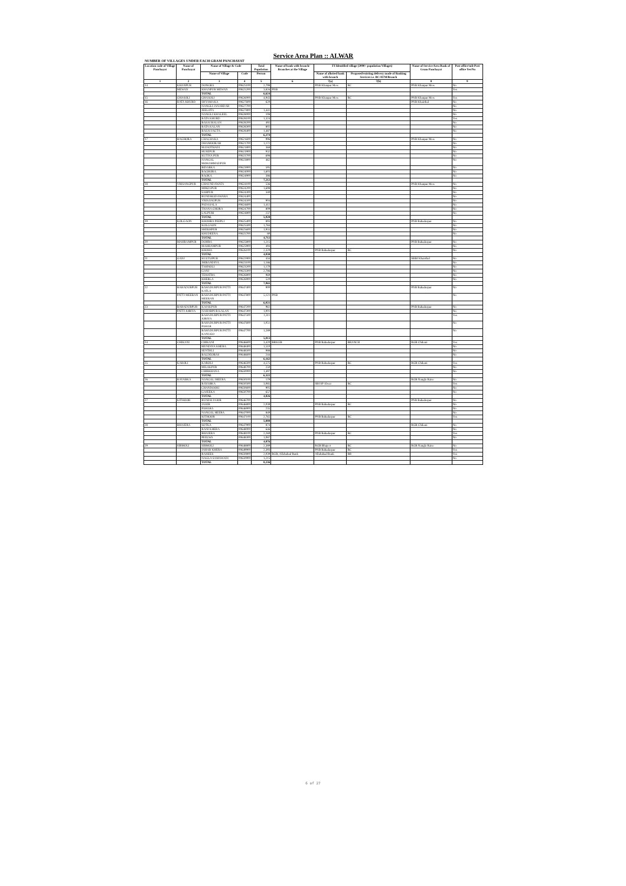Service Area Plan :: ALWAR
NUMBER OF VILLAGES UNDER EACH GRAM PANCHAYAT
| Location code of Village Panchayat | Name of Panchayat | Name of Village & Code | | Total Population | Name of bank with branch/ Branches at the Village | FI Identified village (2000+ population Villages) | | Name of Service Area Bank of Gram Panchayat | Post office/sub-Post office Yes/No |
| --- | --- | --- | --- | --- | --- | --- | --- | --- | --- |
| | | Name of Village | Code | Person | | Name of allotted bank with branch | Proposed/existing delivery mode of Banking Services i.e. BC/ATM/Branch | | |
| 1 | 2 | 3 | 4 | 5 | 6 | 7(a) | 7(b) | 8 | 9 |
| 14 | KHANPUR | DONGRA | 00625100 | 2,798 | | PNB Khanpur Mew | BC | PNB Khanpur Mew | No |
| | MEWAN | KHANPUR MEWAN | 00625200 | 3,826 | PNB | | | | Yes |
| | | TOTAL | | 6,624 | | | | | |
| 15 | GHASOLI | GHASOLI | 00626000 | 4,943 | | PNB Khanpur Mew | BC | PNB Khanpur Mew | Yes |
| 16 | RATA KHURD | SHYAMAKA | 00627600 | 620 | | | | PNB Khairthal | No |
| | | NANGLI JANARDAR | 00627700 | | | | | | No |
| | | JEELOTA | 00627800 | 1,441 | | | | | No |
| | | NANGLI KHALEEL | 00628000 | 108 | | | | | No |
| | | RATA KHURD | 00628100 | 1,324 | | | | | Yes |
| | | BASAI BALAN | 00628200 | 492 | | | | | No |
| | | RATA KALAN | 00628300 | 802 | | | | | No |
| | | BASAI JAGTA | 00628400 | 1,487 | | | | | No |
| | | TOTAL | | 6,274 | | | | | |
| 17 | BAGHORA | CHACHAKA | 00621600 | 996 | | | | PNB Khanpur Mew | No |
| | | DHAMOOKAR | 00621700 | 1,172 | | | | | No |
| | | MANOTHADI | 00621800 | 368 | | | | | No |
| | | HUSEPUR | 00621900 | 932 | | | | | No |
| | | KUTIYA PUR | 00623700 | 698 | | | | | No |
| | | NANGAL MOHAMMADPUR | 00623800 | 462 | | | | | No |
| | | BIDARKA | 00623900 | 595 | | | | | No |
| | | BAGHORA | 00624000 | 1,603 | | | | | No |
| | | RAOKA | 00624900 | 386 | | | | | No |
| | | TOTAL | | 7,212 | | | | | |
| 18 | VRISANGPUR | CHAUNDAWATA | 00624100 | 536 | | | | PNB Khanpur Mew | No |
| | | MIRZAPUR | 00624200 | 1,698 | | | | | No |
| | | SARPUR | 00624300 | 340 | | | | | No |
| | | RUNDHGIDAWARA | 00624400 | | | | | | No |
| | | VRISANGPUR | 00624500 | 904 | | | | | No |
| | | PADASALA | 00624600 | 1,412 | | | | | No |
| | | THANA GHORA | 00624700 | 809 | | | | | No |
| | | LALPURI | 00624800 | 237 | | | | | No |
| | | TOTAL | | 5,928 | | | | | |
| 19 | KOLGAON | KHOHRA PEEPLI | 00625400 | 893 | | | | PNB Bahadurpur | No |
| | | KOLGAON | 00625500 | 1,784 | | | | | No |
| | | SHEKHPUR | 00625600 | 1,955 | | | | | No |
| | | KHUDEENA | 00625700 | 80 | | | | | No |
| | | TOTAL | | 4,712 | | | | | |
| 20 | MAHRAMPUR | DOHRA | 00625800 | 1,215 | | | | PNB Bahadurpur | No |
| | | MAHRAMPUR | 00625900 | 494 | | | | | No |
| | | KHOHA | 00626100 | 2,329 | | PNB Bahadurpur | BC | | No |
| | | TOTAL | | 4,038 | | | | | |
| 21 | GANJ | KULTAJPUR | 00622900 | 434 | | | | SBBJ Khairthal | No |
| | | JHIRANDIYA | 00623100 | 1,186 | | | | | No |
| | | TAHNOLI | 00623200 | 1,170 | | | | | No |
| | | GANJ | 00623300 | 2,786 | | | | | No |
| | | TEHATRA | 00626800 | 969 | | | | | No |
| | | KHERLA | 00626900 | 520 | | | | | No |
| | | TOTAL | | 7,065 | | | | | |
| 22 | BAHADURPUR | BAHADURPUR PATTI KATLA | 00647400 | 900 | | | | PNB Bahadurpur | No |
| | PATTI MEERAN | BAHADURPUR PATTI MEERAN | 00647800 | 5,121 | PNB | | | | No |
| | | TOTAL | | 6,021 | | | | | |
| 23 | BAHADURPUR | KAJAKPUR | 00647200 | 961 | | | | PNB Bahadurpur | No |
| | PATTI JORIYA | NAHARPUR KALAN | 00647300 | 1,001 | | | | | No |
| | | BAHADURPUR PATTI JORIYA | 00647500 | 1,311 | | | | | Yes |
| | | BAHADURPUR PATTI PAHAR | 00647600 | 1,051 | | | | | No |
| | | BAHADURPUR PATTI KANUGO | 00647700 | 1,289 | | | | | No |
| | | TOTAL | | 5,013 | | | | | |
| 24 | CHIKANI | CHIKANI | 00646600 | 3,420 | BRKGB | PNB Bahadurpur | BRANCH | RGB Chikani | Yes |
| | | MUNDIYA KHERA | 00648400 | 1,510 | | | | | No |
| | | SENTHLI | 00648500 | 988 | | | | | No |
| | | BALDEOBAS | 00648600 | 244 | | | | | No |
| | | TOTAL | | 6,162 | | | | | |
| 25 | KAROLI | KAROLI | 00646500 | 4,575 | | PNB Bahadurpur | BC | RGB Chikani | Yes |
| | | MILAKPUR | 00648700 | 250 | | | | | No |
| | | CHIRKHANA | 00650000 | 1,497 | | | | | No |
| | | TOTAL | | 6,322 | | | | | |
| 26 | RAYABKA | NANGAL JHEERA | 00650100 | 179 | | | | RGB Nangla Raise | No |
| | | RAYABKA | 00650500 | 3,085 | | SBI SP Alwar | BC | | Yes |
| | | CHANDOOKI | 00650600 | 905 | | | | | No |
| | | GAJEEKA | 00650700 | 657 | | | | | No |
| | | TOTAL | | 4,826 | | | | | |
| 27 | KITHOOR | RUNDH JAJOR | 00646700 | | | | | PNB Bahadurpur | No |
| | | JAJOR | 00646800 | 2,039 | | PNB Bahadurpur | BC | | No |
| | | PAHARA | 00646900 | 235 | | | | | No |
| | | NANGAL HEERA | 00647000 | 849 | | | | | No |
| | | KITHOOR | 00647100 | 2,765 | | PNB Bahadurpur | BC | | Yes |
| | | TOTAL | | 5,888 | | | | | |
| 28 | BHAJERA | SOTKA | 00647900 | 874 | | | | RGB Chikani | No |
| | | RANI KHERA | 00648000 | 646 | | | | | No |
| | | BHAJERA | 00648100 | 2,269 | | PNB Bahadurpur | BC | | Yes |
| | | PEELWA | 00648300 | 1,087 | | | | | No |
| | | TOTAL | | 4,876 | | | | | |
| 29 | SIRMOLI | SIRMOLI | 00648800 | 2,389 | | RGB Bhajeet | BC | RGB Nangla Raise | No |
| | | JAHAR KHERA | 00649900 | 2,393 | | PNB Bahadurpur | BC | | Yes |
| | | RAISEES | 00650800 | 2,039 | RGB, Allahabad Bank | Allahabad Bank | BR | | Yes |
| | | NAGLA SAMAWADI | 00650900 | 1,215 | | | | | No |
| | | TOTAL | | 8,236 | | | | | |
6 of 27